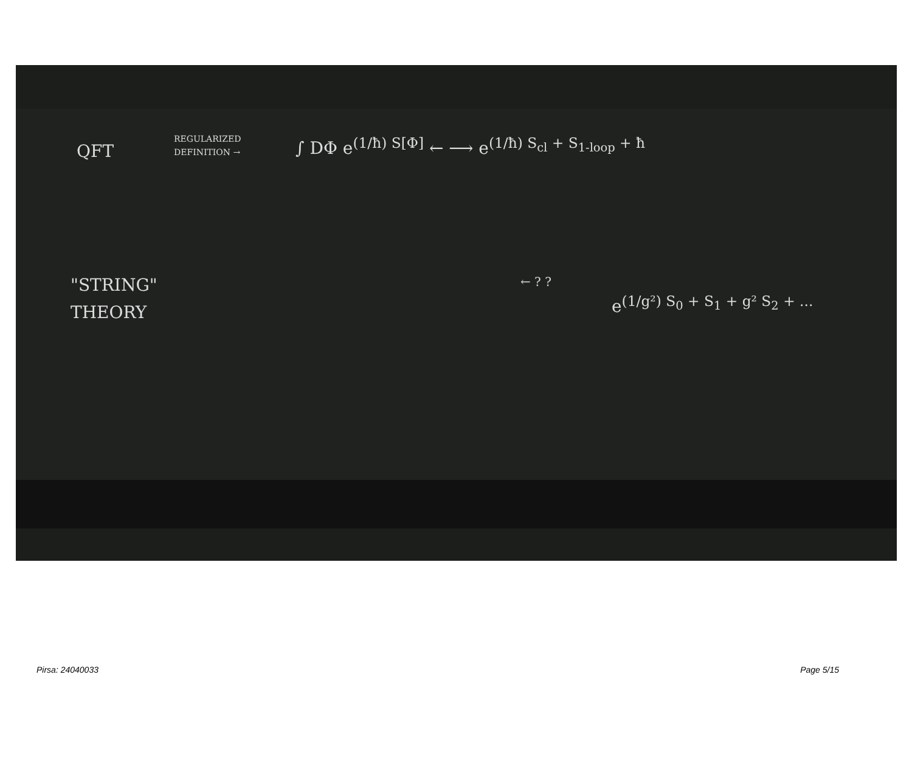QFT
REGULARIZED
DEFINITION →
∫ DΦ e<sup>(1/ħ) S[Φ]</sup> ← ⟶ e<sup>(1/ħ) S<sub>cl</sub> + S<sub>1-loop</sub> + ħ</sup>
"STRING"
THEORY
← ? ?
e<sup>(1/g²) S<sub>0</sub> + S<sub>1</sub> + g² S<sub>2</sub> + ...</sup>
Pirsa: 24040033 Page 5/15